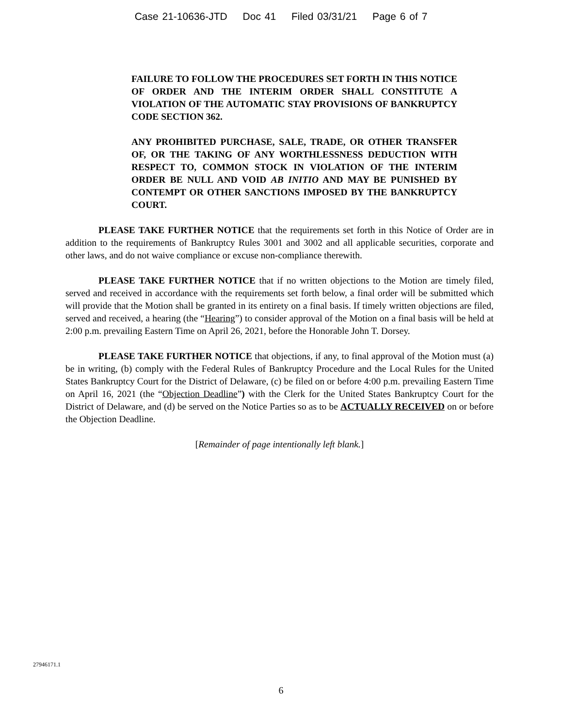Case 21-10636-JTD Doc 41 Filed 03/31/21 Page 6 of 7
FAILURE TO FOLLOW THE PROCEDURES SET FORTH IN THIS NOTICE OF ORDER AND THE INTERIM ORDER SHALL CONSTITUTE A VIOLATION OF THE AUTOMATIC STAY PROVISIONS OF BANKRUPTCY CODE SECTION 362.
ANY PROHIBITED PURCHASE, SALE, TRADE, OR OTHER TRANSFER OF, OR THE TAKING OF ANY WORTHLESSNESS DEDUCTION WITH RESPECT TO, COMMON STOCK IN VIOLATION OF THE INTERIM ORDER BE NULL AND VOID AB INITIO AND MAY BE PUNISHED BY CONTEMPT OR OTHER SANCTIONS IMPOSED BY THE BANKRUPTCY COURT.
PLEASE TAKE FURTHER NOTICE that the requirements set forth in this Notice of Order are in addition to the requirements of Bankruptcy Rules 3001 and 3002 and all applicable securities, corporate and other laws, and do not waive compliance or excuse non-compliance therewith.
PLEASE TAKE FURTHER NOTICE that if no written objections to the Motion are timely filed, served and received in accordance with the requirements set forth below, a final order will be submitted which will provide that the Motion shall be granted in its entirety on a final basis. If timely written objections are filed, served and received, a hearing (the “Hearing”) to consider approval of the Motion on a final basis will be held at 2:00 p.m. prevailing Eastern Time on April 26, 2021, before the Honorable John T. Dorsey.
PLEASE TAKE FURTHER NOTICE that objections, if any, to final approval of the Motion must (a) be in writing, (b) comply with the Federal Rules of Bankruptcy Procedure and the Local Rules for the United States Bankruptcy Court for the District of Delaware, (c) be filed on or before 4:00 p.m. prevailing Eastern Time on April 16, 2021 (the “Objection Deadline”) with the Clerk for the United States Bankruptcy Court for the District of Delaware, and (d) be served on the Notice Parties so as to be ACTUALLY RECEIVED on or before the Objection Deadline.
[Remainder of page intentionally left blank.]
27946171.1
6